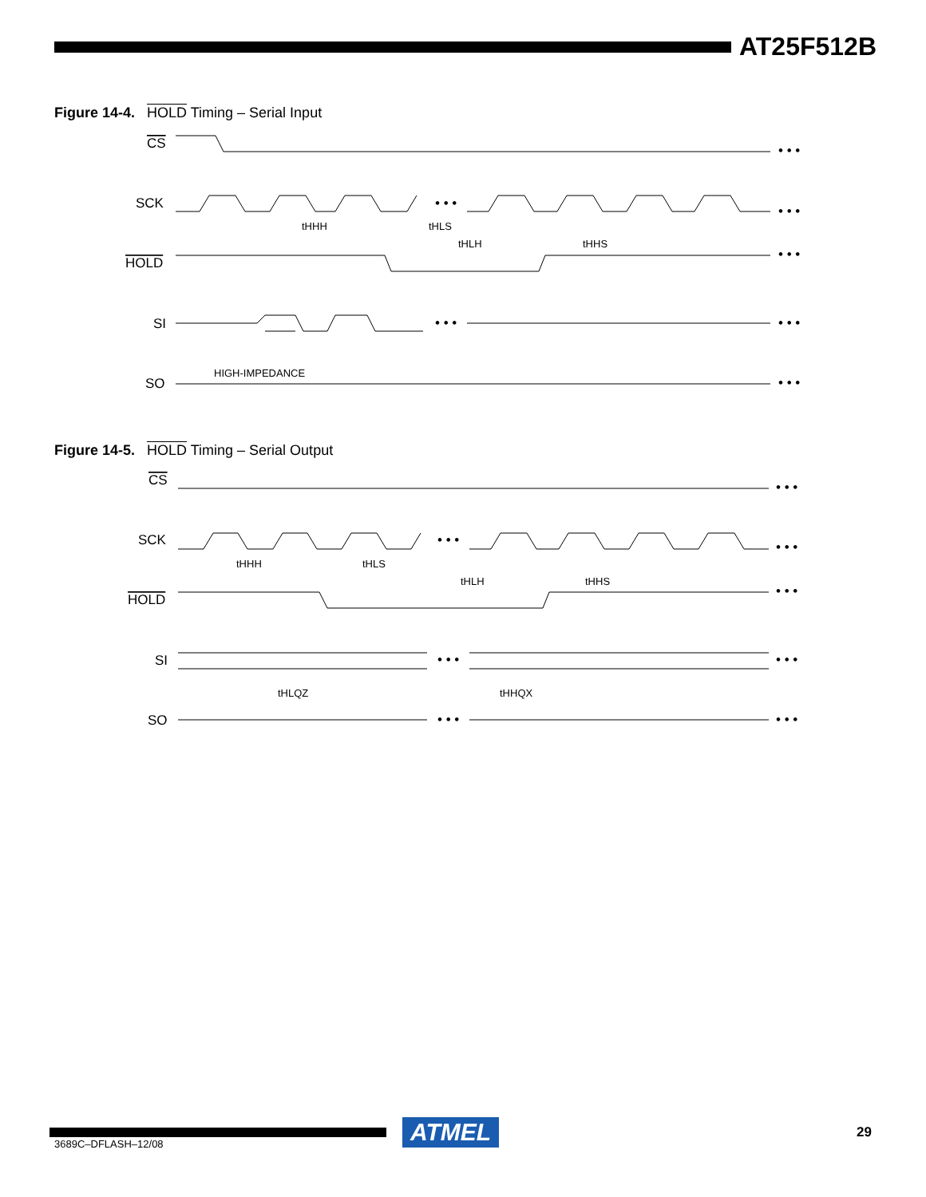AT25F512B
Figure 14-4. HOLD Timing – Serial Input
CS
SCK
HOLD
SI
SO
HIGH-IMPEDANCE
tHHH
tHLS
tHLH
tHHS
• • •
• • •
• • •
• • •
• • •
• • •
• • •
Figure 14-5. HOLD Timing – Serial Output
CS
SCK
HOLD
SI
SO
tHHH
tHLS
tHLH
tHHS
tHLQZ
tHHQX
• • •
• • •
• • •
• • •
• • •
• • •
• • •
• • •
ATMEL
29
3689C–DFLASH–12/08